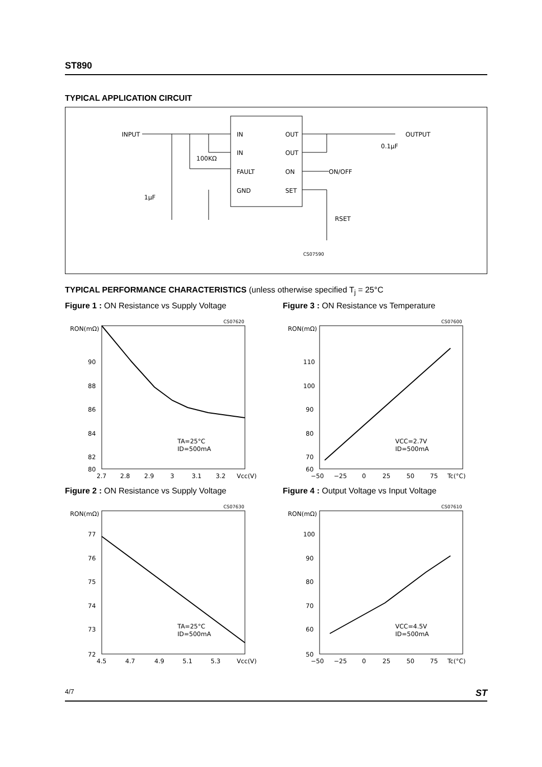ST890
TYPICAL APPLICATION CIRCUIT
INPUT
OUTPUT
IN
IN
FAULT
GND
OUT
OUT
ON
SET
100KΩ
ON/OFF
0.1μF
1μF
RSET
CS07590
TYPICAL PERFORMANCE CHARACTERISTICS (unless otherwise specified T<sub>j</sub> = 25°C
Figure 1 : ON Resistance vs Supply Voltage
RON(mΩ)
CS07620
90
88
86
84
82
80
TA=25°C
ID=500mA
2.7
2.8
2.9
3
3.1
3.2
Vcc(V)
Figure 3 : ON Resistance vs Temperature
RON(mΩ)
CS07600
110
100
90
80
70
60
VCC=2.7V
ID=500mA
−50
−25
0
25
50
75
Tc(°C)
Figure 2 : ON Resistance vs Supply Voltage
RON(mΩ)
CS07630
77
76
75
74
73
72
TA=25°C
ID=500mA
4.5
4.7
4.9
5.1
5.3
Vcc(V)
Figure 4 : Output Voltage vs Input Voltage
RON(mΩ)
CS07610
100
90
80
70
60
50
VCC=4.5V
ID=500mA
−50
−25
0
25
50
75
Tc(°C)
4/7 ST